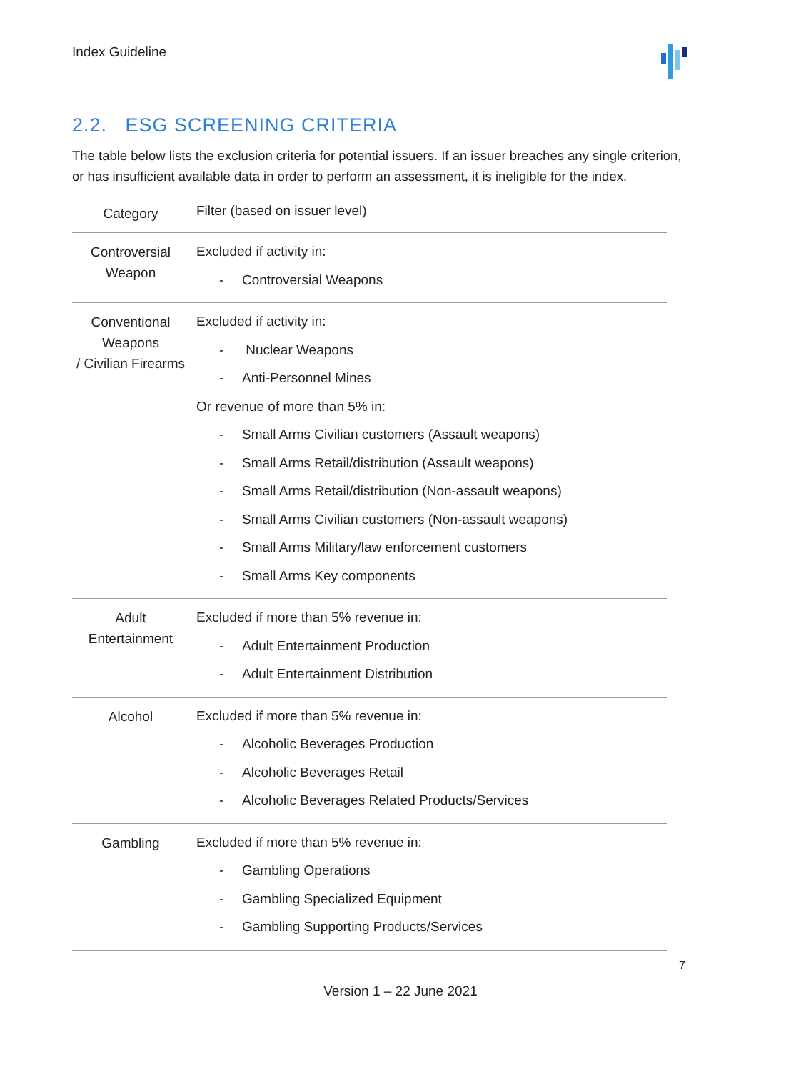Index Guideline
2.2. ESG SCREENING CRITERIA
The table below lists the exclusion criteria for potential issuers. If an issuer breaches any single criterion, or has insufficient available data in order to perform an assessment, it is ineligible for the index.
| Category | Filter (based on issuer level) |
| --- | --- |
| Controversial Weapon | Excluded if activity in: - Controversial Weapons |
| Conventional Weapons / Civilian Firearms | Excluded if activity in: - Nuclear Weapons - Anti-Personnel Mines Or revenue of more than 5% in: - Small Arms Civilian customers (Assault weapons) - Small Arms Retail/distribution (Assault weapons) - Small Arms Retail/distribution (Non-assault weapons) - Small Arms Civilian customers (Non-assault weapons) - Small Arms Military/law enforcement customers - Small Arms Key components |
| Adult Entertainment | Excluded if more than 5% revenue in: - Adult Entertainment Production - Adult Entertainment Distribution |
| Alcohol | Excluded if more than 5% revenue in: - Alcoholic Beverages Production - Alcoholic Beverages Retail - Alcoholic Beverages Related Products/Services |
| Gambling | Excluded if more than 5% revenue in: - Gambling Operations - Gambling Specialized Equipment - Gambling Supporting Products/Services |
7
Version 1 – 22 June 2021